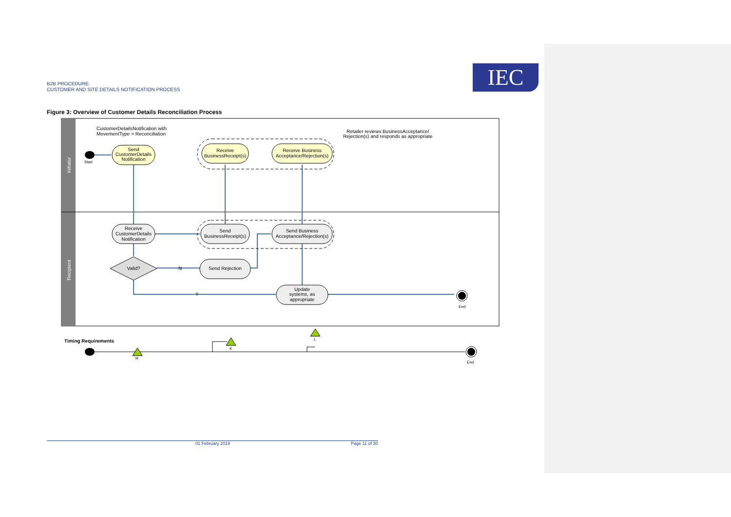B2B PROCEDURE:
CUSTOMER AND SITE DETAILS NOTIFICATION PROCESS
IEC
Figure 3: Overview of Customer Details Reconciliation Process
Initiator
Recipient
CustomerDetailsNotification with
MovementType = Reconciliation
Retailer reviews BusinessAcceptance/
Rejection(s) and responds as appropriate
Start
Send
CustomerDetails
Notification
Receive
BusinessReceipt(s)
Receive Business
Acceptance/Rejection(s)
Receive
CustomerDetails
Notification
Send
BusinessReceipt(s)
Send Business
Acceptance/Rejection(s)
Valid?
N
Send Rejection
Y
Update
systems, as
appropriate
End
Timing Requirements
H
K
L
End
01 February 2019 Page 11 of 30